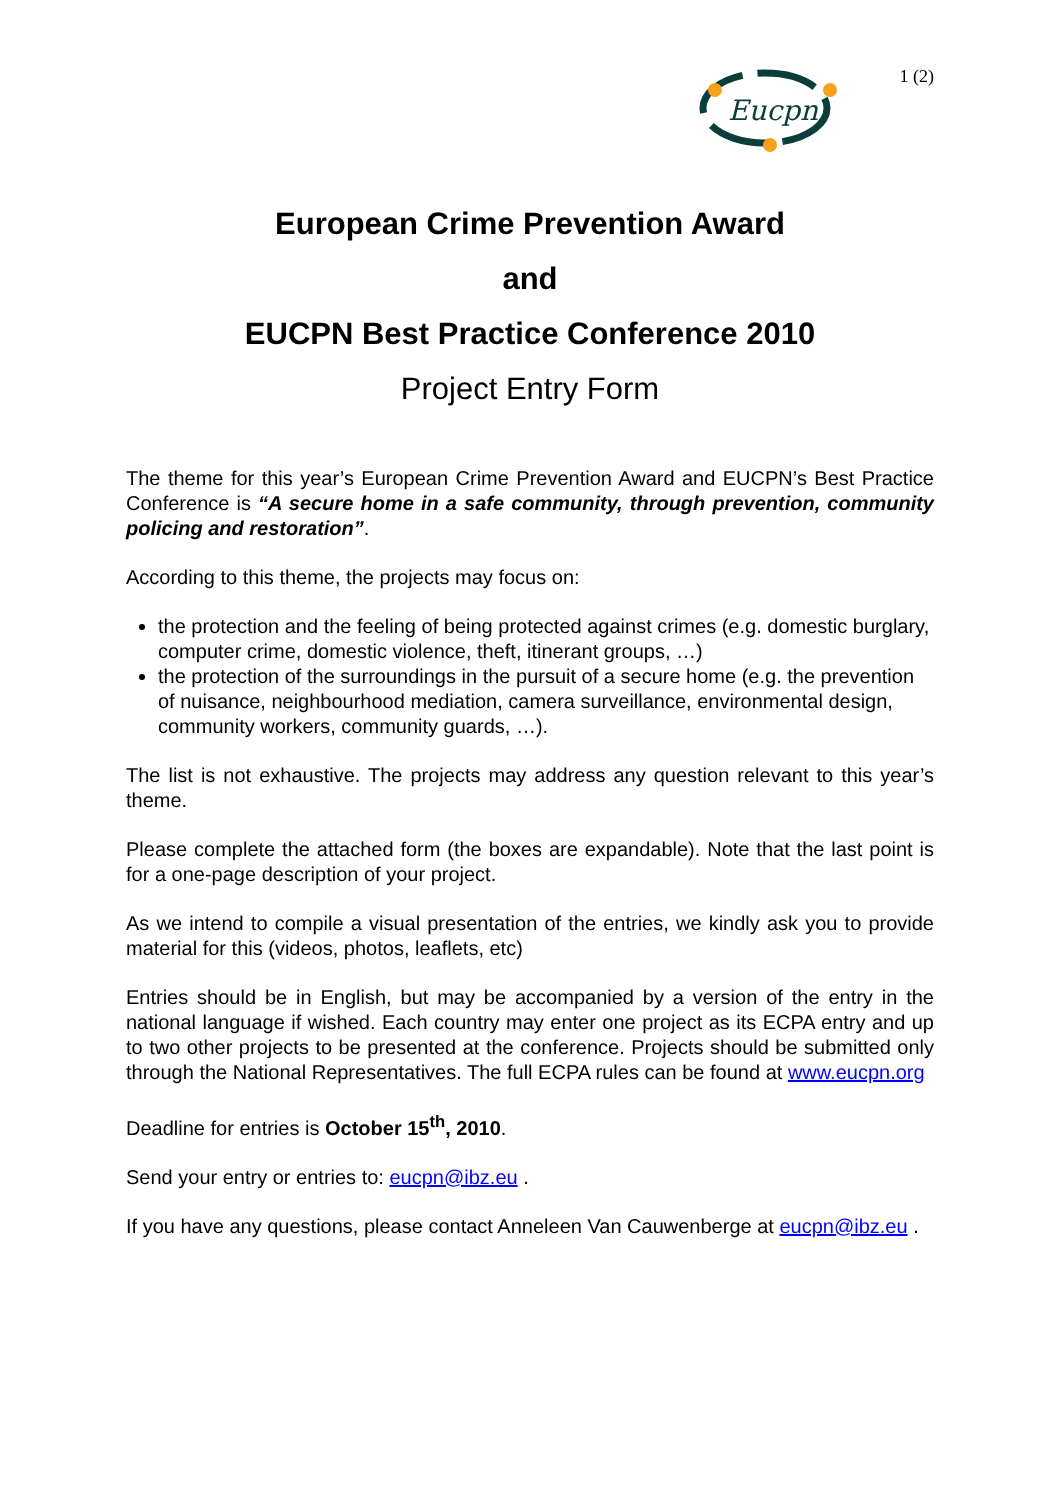Eucpn
1 (2)
European Crime Prevention Award
and
EUCPN Best Practice Conference 2010
Project Entry Form
The theme for this year’s European Crime Prevention Award and EUCPN’s Best Practice Conference is “A secure home in a safe community, through prevention, community policing and restoration”.
According to this theme, the projects may focus on:
the protection and the feeling of being protected against crimes (e.g. domestic burglary, computer crime, domestic violence, theft, itinerant groups, …)
the protection of the surroundings in the pursuit of a secure home (e.g. the prevention of nuisance, neighbourhood mediation, camera surveillance, environmental design, community workers, community guards, …).
The list is not exhaustive. The projects may address any question relevant to this year’s theme.
Please complete the attached form (the boxes are expandable). Note that the last point is for a one-page description of your project.
As we intend to compile a visual presentation of the entries, we kindly ask you to provide material for this (videos, photos, leaflets, etc)
Entries should be in English, but may be accompanied by a version of the entry in the national language if wished. Each country may enter one project as its ECPA entry and up to two other projects to be presented at the conference. Projects should be submitted only through the National Representatives. The full ECPA rules can be found at www.eucpn.org
Deadline for entries is October 15<sup>th</sup>, 2010.
Send your entry or entries to: eucpn@ibz.eu .
If you have any questions, please contact Anneleen Van Cauwenberge at eucpn@ibz.eu .